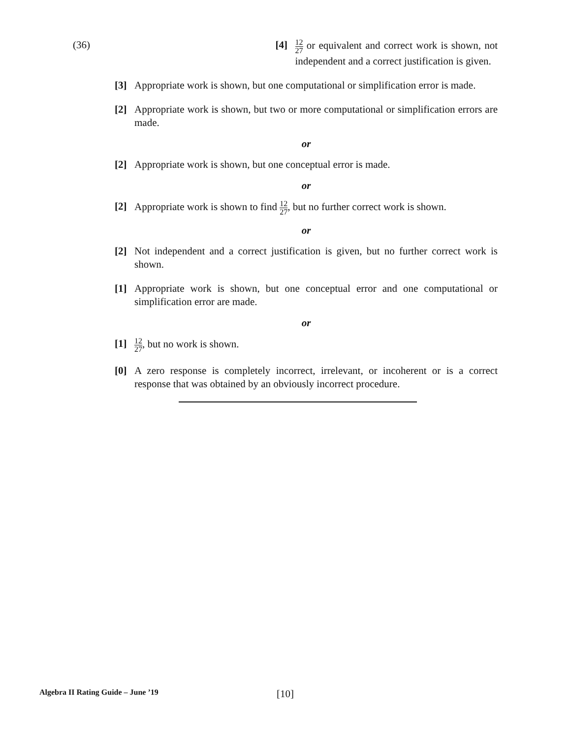(36) [4] <sup>12</sup><sub>27</sub> or equivalent and correct work is shown, not independent and a correct justification is given.
[3] Appropriate work is shown, but one computational or simplification error is made.
[2] Appropriate work is shown, but two or more computational or simplification errors are made.
or
[2] Appropriate work is shown, but one conceptual error is made.
or
[2] Appropriate work is shown to find <sup>12</sup><sub>27</sub>, but no further correct work is shown.
or
[2] Not independent and a correct justification is given, but no further correct work is shown.
[1] Appropriate work is shown, but one conceptual error and one computational or simplification error are made.
or
[1] <sup>12</sup><sub>27</sub>, but no work is shown.
[0] A zero response is completely incorrect, irrelevant, or incoherent or is a correct response that was obtained by an obviously incorrect procedure.
Algebra II Rating Guide – June ’19
[10]